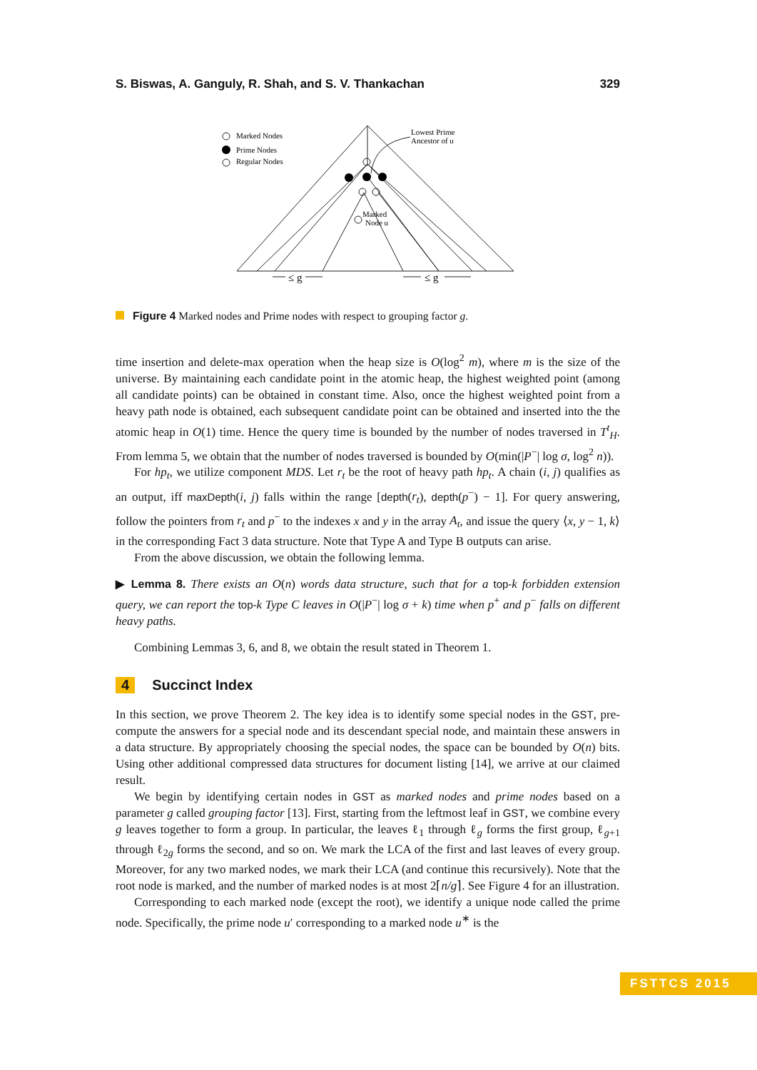S. Biswas, A. Ganguly, R. Shah, and S. V. Thankachan 329
Marked Nodes
Prime Nodes
Regular Nodes
Lowest Prime
Ancestor of u
Marked
Node u
≤ g
≤ g
Figure 4 Marked nodes and Prime nodes with respect to grouping factor g.
time insertion and delete-max operation when the heap size is O(log<sup>2</sup> m), where m is the size of the universe. By maintaining each candidate point in the atomic heap, the highest weighted point (among all candidate points) can be obtained in constant time. Also, once the highest weighted point from a heavy path node is obtained, each subsequent candidate point can be obtained and inserted into the the atomic heap in O(1) time. Hence the query time is bounded by the number of nodes traversed in T<sup>t</sup><sub>H</sub>. From lemma 5, we obtain that the number of nodes traversed is bounded by O(min(|P<sup>−</sup>| log σ, log<sup>2</sup> n)).
For hp<sub>t</sub>, we utilize component MDS. Let r<sub>t</sub> be the root of heavy path hp<sub>t</sub>. A chain (i, j) qualifies as an output, iff maxDepth(i, j) falls within the range [depth(r<sub>t</sub>), depth(p<sup>−</sup>) − 1]. For query answering, follow the pointers from r<sub>t</sub> and p<sup>−</sup> to the indexes x and y in the array A<sub>t</sub>, and issue the query ⟨x, y − 1, k⟩ in the corresponding Fact 3 data structure. Note that Type A and Type B outputs can arise.
From the above discussion, we obtain the following lemma.
▶ Lemma 8. There exists an O(n) words data structure, such that for a top-k forbidden extension query, we can report the top-k Type C leaves in O(|P<sup>−</sup>| log σ + k) time when p<sup>+</sup> and p<sup>−</sup> falls on different heavy paths.
Combining Lemmas 3, 6, and 8, we obtain the result stated in Theorem 1.
4 Succinct Index
In this section, we prove Theorem 2. The key idea is to identify some special nodes in the GST, pre-compute the answers for a special node and its descendant special node, and maintain these answers in a data structure. By appropriately choosing the special nodes, the space can be bounded by O(n) bits. Using other additional compressed data structures for document listing [14], we arrive at our claimed result.
We begin by identifying certain nodes in GST as marked nodes and prime nodes based on a parameter g called grouping factor [13]. First, starting from the leftmost leaf in GST, we combine every g leaves together to form a group. In particular, the leaves ℓ<sub>1</sub> through ℓ<sub>g</sub> forms the first group, ℓ<sub>g+1</sub> through ℓ<sub>2g</sub> forms the second, and so on. We mark the LCA of the first and last leaves of every group. Moreover, for any two marked nodes, we mark their LCA (and continue this recursively). Note that the root node is marked, and the number of marked nodes is at most 2⌈n/g⌉. See Figure 4 for an illustration.
Corresponding to each marked node (except the root), we identify a unique node called the prime node. Specifically, the prime node u′ corresponding to a marked node u<sup>∗</sup> is the
FSTTCS 2015